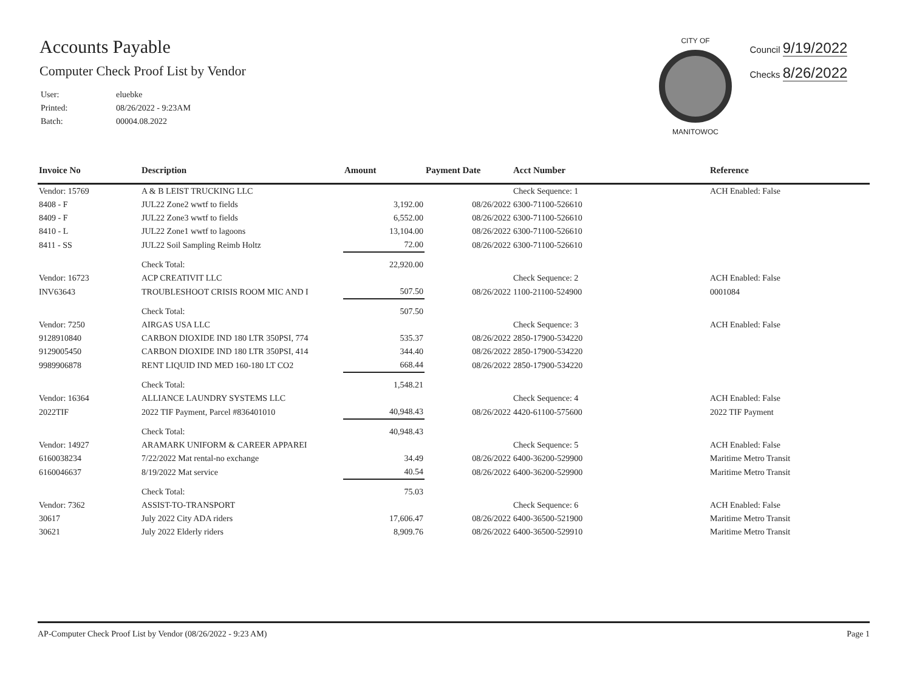Accounts Payable
Computer Check Proof List by Vendor
| User: | eluebke |
| Printed: | 08/26/2022 - 9:23AM |
| Batch: | 00004.08.2022 |
CITY OF
MANITOWOC
Council 9/19/2022
Checks 8/26/2022
| Invoice No | Description | Amount | Payment Date | Acct Number | Reference |
| --- | --- | --- | --- | --- | --- |
| Vendor: 15769 | A & B LEIST TRUCKING LLC | | | Check Sequence: 1 | ACH Enabled: False |
| 8408 - F | JUL22 Zone2 wwtf to fields | 3,192.00 | 08/26/2022 | 6300-71100-526610 | |
| 8409 - F | JUL22 Zone3 wwtf to fields | 6,552.00 | 08/26/2022 | 6300-71100-526610 | |
| 8410 - L | JUL22 Zone1 wwtf to lagoons | 13,104.00 | 08/26/2022 | 6300-71100-526610 | |
| 8411 - SS | JUL22 Soil Sampling Reimb Holtz | 72.00 | 08/26/2022 | 6300-71100-526610 | |
| | Check Total: | 22,920.00 | | | |
| Vendor: 16723 | ACP CREATIVIT LLC | | | Check Sequence: 2 | ACH Enabled: False |
| INV63643 | TROUBLESHOOT CRISIS ROOM MIC AND I | 507.50 | 08/26/2022 | 1100-21100-524900 | 0001084 |
| | Check Total: | 507.50 | | | |
| Vendor: 7250 | AIRGAS USA LLC | | | Check Sequence: 3 | ACH Enabled: False |
| 9128910840 | CARBON DIOXIDE IND 180 LTR 350PSI, 774 | 535.37 | 08/26/2022 | 2850-17900-534220 | |
| 9129005450 | CARBON DIOXIDE IND 180 LTR 350PSI, 414 | 344.40 | 08/26/2022 | 2850-17900-534220 | |
| 9989906878 | RENT LIQUID IND MED 160-180 LT CO2 | 668.44 | 08/26/2022 | 2850-17900-534220 | |
| | Check Total: | 1,548.21 | | | |
| Vendor: 16364 | ALLIANCE LAUNDRY SYSTEMS LLC | | | Check Sequence: 4 | ACH Enabled: False |
| 2022TIF | 2022 TIF Payment, Parcel #836401010 | 40,948.43 | 08/26/2022 | 4420-61100-575600 | 2022 TIF Payment |
| | Check Total: | 40,948.43 | | | |
| Vendor: 14927 | ARAMARK UNIFORM & CAREER APPAREI | | | Check Sequence: 5 | ACH Enabled: False |
| 6160038234 | 7/22/2022 Mat rental-no exchange | 34.49 | 08/26/2022 | 6400-36200-529900 | Maritime Metro Transit |
| 6160046637 | 8/19/2022 Mat service | 40.54 | 08/26/2022 | 6400-36200-529900 | Maritime Metro Transit |
| | Check Total: | 75.03 | | | |
| Vendor: 7362 | ASSIST-TO-TRANSPORT | | | Check Sequence: 6 | ACH Enabled: False |
| 30617 | July 2022 City ADA riders | 17,606.47 | 08/26/2022 | 6400-36500-521900 | Maritime Metro Transit |
| 30621 | July 2022 Elderly riders | 8,909.76 | 08/26/2022 | 6400-36500-529910 | Maritime Metro Transit |
AP-Computer Check Proof List by Vendor (08/26/2022 - 9:23 AM) Page 1